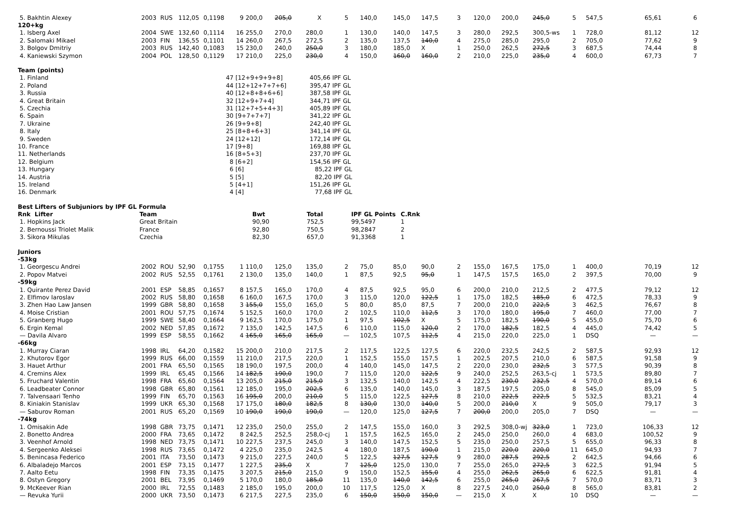| 5. Bakhtin Alexey | 2003 | RUS | 112,05 | 0,1198 | 9 | 200,0 | 205,0 | X | 5 | 140,0 | 145,0 | 147,5 | 3 | 120,0 | 200,0 | 245,0 | 5 | 547,5 | 65,61 | 6 |
| 120+kg | | | | | | | | | | | | | | | | | | | | |
| 1. Isberg Axel | 2004 | SWE | 132,60 | 0,1114 | 16 | 255,0 | 270,0 | 280,0 | 1 | 130,0 | 140,0 | 147,5 | 3 | 280,0 | 292,5 | 300,5-ws | 1 | 728,0 | 81,12 | 12 |
| 2. Salomaki Mikael | 2003 | FIN | 136,55 | 0,1101 | 14 | 260,0 | 267,5 | 272,5 | 2 | 135,0 | 137,5 | 140,0 | 4 | 275,0 | 285,0 | 295,0 | 2 | 705,0 | 77,62 | 9 |
| 3. Bolgov Dmitriy | 2003 | RUS | 142,40 | 0,1083 | 15 | 230,0 | 240,0 | 250,0 | 3 | 180,0 | 185,0 | X | 1 | 250,0 | 262,5 | 272,5 | 3 | 687,5 | 74,44 | 8 |
| 4. Kaniewski Szymon | 2004 | POL | 128,50 | 0,1129 | 17 | 210,0 | 225,0 | 230,0 | 4 | 150,0 | 160,0 | 160,0 | 2 | 210,0 | 225,0 | 235,0 | 4 | 600,0 | 67,73 | 7 |
| Team (points) | | | |
| 1. Finland | 47 | [12+9+9+9+8] | 405,66 IPF GL |
| 2. Poland | 44 | [12+12+7+7+6] | 395,47 IPF GL |
| 3. Russia | 40 | [12+8+8+6+6] | 387,58 IPF GL |
| 4. Great Britain | 32 | [12+9+7+4] | 344,71 IPF GL |
| 5. Czechia | 31 | [12+7+5+4+3] | 405,89 IPF GL |
| 6. Spain | 30 | [9+7+7+7] | 341,22 IPF GL |
| 7. Ukraine | 26 | [9+9+8] | 242,40 IPF GL |
| 8. Italy | 25 | [8+8+6+3] | 341,14 IPF GL |
| 9. Sweden | 24 | [12+12] | 172,14 IPF GL |
| 10. France | 17 | [9+8] | 169,88 IPF GL |
| 11. Netherlands | 16 | [8+5+3] | 237,70 IPF GL |
| 12. Belgium | 8 | [6+2] | 154,56 IPF GL |
| 13. Hungary | 6 | [6] | 85,22 IPF GL |
| 14. Austria | 5 | [5] | 82,20 IPF GL |
| 15. Ireland | 5 | [4+1] | 151,26 IPF GL |
| 16. Denmark | 4 | [4] | 77,68 IPF GL |
| Best Lifters of Subjuniors by IPF GL Formula | | | | | |
| Rnk Lifter | Team | Bwt | Total | IPF GL Points | C.Rnk |
| 1. Hopkins Jack | Great Britain | 90,90 | 752,5 | 99,5497 | 1 |
| 2. Bernoussi Triolet Malik | France | 92,80 | 750,5 | 98,2847 | 2 |
| 3. Sikora Mikulas | Czechia | 82,30 | 657,0 | 91,3368 | 1 |
| Juniors | | | | | | | | | | | | | | | | | | | | |
| -53kg | | | | | | | | | | | | | | | | | | | | |
| 1. Georgescu Andrei | 2002 | ROU | 52,90 | 0,1755 | 1 | 110,0 | 125,0 | 135,0 | 2 | 75,0 | 85,0 | 90,0 | 2 | 155,0 | 167,5 | 175,0 | 1 | 400,0 | 70,19 | 12 |
| 2. Popov Matvei | 2002 | RUS | 52,55 | 0,1761 | 2 | 130,0 | 135,0 | 140,0 | 1 | 87,5 | 92,5 | 95,0 | 1 | 147,5 | 157,5 | 165,0 | 2 | 397,5 | 70,00 | 9 |
| -59kg | | | | | | | | | | | | | | | | | | | | |
| 1. Quirante Perez David | 2001 | ESP | 58,85 | 0,1657 | 8 | 157,5 | 165,0 | 170,0 | 4 | 87,5 | 92,5 | 95,0 | 6 | 200,0 | 210,0 | 212,5 | 2 | 477,5 | 79,12 | 12 |
| 2. Elfimov Iaroslav | 2002 | RUS | 58,80 | 0,1658 | 6 | 160,0 | 167,5 | 170,0 | 3 | 115,0 | 120,0 | 122,5 | 1 | 175,0 | 182,5 | 185,0 | 6 | 472,5 | 78,33 | 9 |
| 3. Zhen Hao Law Jansen | 1999 | GBR | 58,80 | 0,1658 | 3 | 155,0 | 155,0 | 165,0 | 5 | 80,0 | 85,0 | 87,5 | 7 | 200,0 | 210,0 | 222,5 | 3 | 462,5 | 76,67 | 8 |
| 4. Moise Cristian | 2001 | ROU | 57,75 | 0,1674 | 5 | 152,5 | 160,0 | 170,0 | 2 | 102,5 | 110,0 | 112,5 | 3 | 170,0 | 180,0 | 195,0 | 7 | 460,0 | 77,00 | 7 |
| 5. Granberg Hugo | 1999 | SWE | 58,40 | 0,1664 | 9 | 162,5 | 170,0 | 175,0 | 1 | 97,5 | 102,5 | X | 5 | 175,0 | 182,5 | 190,0 | 5 | 455,0 | 75,70 | 6 |
| 6. Ergin Kemal | 2002 | NED | 57,85 | 0,1672 | 7 | 135,0 | 142,5 | 147,5 | 6 | 110,0 | 115,0 | 120,0 | 2 | 170,0 | 182,5 | 182,5 | 4 | 445,0 | 74,42 | 5 |
| — Davila Alvaro | 1999 | ESP | 58,55 | 0,1662 | 4 | 165,0 | 165,0 | 165,0 | — | 102,5 | 107,5 | 112,5 | 4 | 215,0 | 220,0 | 225,0 | 1 | DSQ | — | — |
| -66kg | | | | | | | | | | | | | | | | | | | | |
| 1. Murray Ciaran | 1998 | IRL | 64,20 | 0,1582 | 15 | 200,0 | 210,0 | 217,5 | 2 | 117,5 | 122,5 | 127,5 | 6 | 220,0 | 232,5 | 242,5 | 2 | 587,5 | 92,93 | 12 |
| 2. Khutorov Egor | 1999 | RUS | 66,00 | 0,1559 | 11 | 210,0 | 217,5 | 220,0 | 1 | 152,5 | 155,0 | 157,5 | 1 | 202,5 | 207,5 | 210,0 | 6 | 587,5 | 91,58 | 9 |
| 3. Hauet Arthur | 2001 | FRA | 65,50 | 0,1565 | 18 | 190,0 | 197,5 | 200,0 | 4 | 140,0 | 145,0 | 147,5 | 2 | 220,0 | 230,0 | 232,5 | 3 | 577,5 | 90,39 | 8 |
| 4. Cremins Alex | 1999 | IRL | 65,45 | 0,1566 | 14 | 182,5 | 190,0 | 190,0 | 7 | 115,0 | 120,0 | 122,5 | 9 | 240,0 | 252,5 | 263,5-cj | 1 | 573,5 | 89,80 | 7 |
| 5. Fruchard Valentin | 1998 | FRA | 65,60 | 0,1564 | 13 | 205,0 | 215,0 | 215,0 | 3 | 132,5 | 140,0 | 142,5 | 4 | 222,5 | 230,0 | 232,5 | 4 | 570,0 | 89,14 | 6 |
| 6. Leadbeater Connor | 1998 | GBR | 65,80 | 0,1561 | 12 | 185,0 | 195,0 | 202,5 | 6 | 135,0 | 140,0 | 145,0 | 3 | 187,5 | 197,5 | 205,0 | 8 | 545,0 | 85,09 | 5 |
| 7. Talvensaari Tenho | 1999 | FIN | 65,70 | 0,1563 | 16 | 195,0 | 200,0 | 210,0 | 5 | 115,0 | 122,5 | 127,5 | 8 | 210,0 | 222,5 | 222,5 | 5 | 532,5 | 83,21 | 4 |
| 8. Kiniakin Stanislav | 1999 | UKR | 65,30 | 0,1568 | 17 | 175,0 | 180,0 | 182,5 | 8 | 130,0 | 130,0 | 140,0 | 5 | 200,0 | 210,0 | X | 9 | 505,0 | 79,17 | 3 |
| — Saburov Roman | 2001 | RUS | 65,20 | 0,1569 | 10 | 190,0 | 190,0 | 190,0 | — | 120,0 | 125,0 | 127,5 | 7 | 200,0 | 200,0 | 205,0 | 7 | DSQ | — | — |
| -74kg | | | | | | | | | | | | | | | | | | | | |
| 1. Omisakin Ade | 1998 | GBR | 73,75 | 0,1471 | 12 | 235,0 | 250,0 | 255,0 | 2 | 147,5 | 155,0 | 160,0 | 3 | 292,5 | 308,0-wj | 323,0 | 1 | 723,0 | 106,33 | 12 |
| 2. Bonetto Andrea | 2000 | FRA | 73,65 | 0,1472 | 8 | 242,5 | 252,5 | 258,0-cj | 1 | 157,5 | 162,5 | 165,0 | 2 | 245,0 | 250,0 | 260,0 | 4 | 683,0 | 100,52 | 9 |
| 3. Veenhof Arnold | 1998 | NED | 73,75 | 0,1471 | 10 | 227,5 | 237,5 | 245,0 | 3 | 140,0 | 147,5 | 152,5 | 5 | 235,0 | 250,0 | 257,5 | 5 | 655,0 | 96,33 | 8 |
| 4. Sergeenko Aleksei | 1998 | RUS | 73,65 | 0,1472 | 4 | 225,0 | 235,0 | 242,5 | 4 | 180,0 | 187,5 | 190,0 | 1 | 215,0 | 220,0 | 220,0 | 11 | 645,0 | 94,93 | 7 |
| 5. Benincasa Federico | 2001 | ITA | 73,50 | 0,1473 | 9 | 215,0 | 227,5 | 240,0 | 5 | 122,5 | 127,5 | 127,5 | 9 | 280,0 | 287,5 | 292,5 | 2 | 642,5 | 94,66 | 6 |
| 6. Albaladejo Marcos | 2001 | ESP | 73,15 | 0,1477 | 1 | 227,5 | 235,0 | X | 7 | 125,0 | 125,0 | 130,0 | 7 | 255,0 | 265,0 | 272,5 | 3 | 622,5 | 91,94 | 5 |
| 7. Aalto Eetu | 1998 | FIN | 73,35 | 0,1475 | 3 | 207,5 | 215,0 | 215,0 | 9 | 150,0 | 152,5 | 155,0 | 4 | 255,0 | 262,5 | 265,0 | 6 | 622,5 | 91,81 | 4 |
| 8. Ostyn Gregory | 2001 | BEL | 73,95 | 0,1469 | 5 | 170,0 | 180,0 | 185,0 | 11 | 135,0 | 140,0 | 142,5 | 6 | 255,0 | 265,0 | 267,5 | 7 | 570,0 | 83,71 | 3 |
| 9. McKeever Rian | 2000 | IRL | 72,55 | 0,1483 | 2 | 185,0 | 195,0 | 200,0 | 10 | 117,5 | 125,0 | X | 8 | 227,5 | 240,0 | 250,0 | 8 | 565,0 | 83,81 | 2 |
| — Revuka Yurii | 2000 | UKR | 73,50 | 0,1473 | 6 | 217,5 | 227,5 | 235,0 | 6 | 150,0 | 150,0 | 150,0 | — | 215,0 | X | X | 10 | DSQ | — | — |